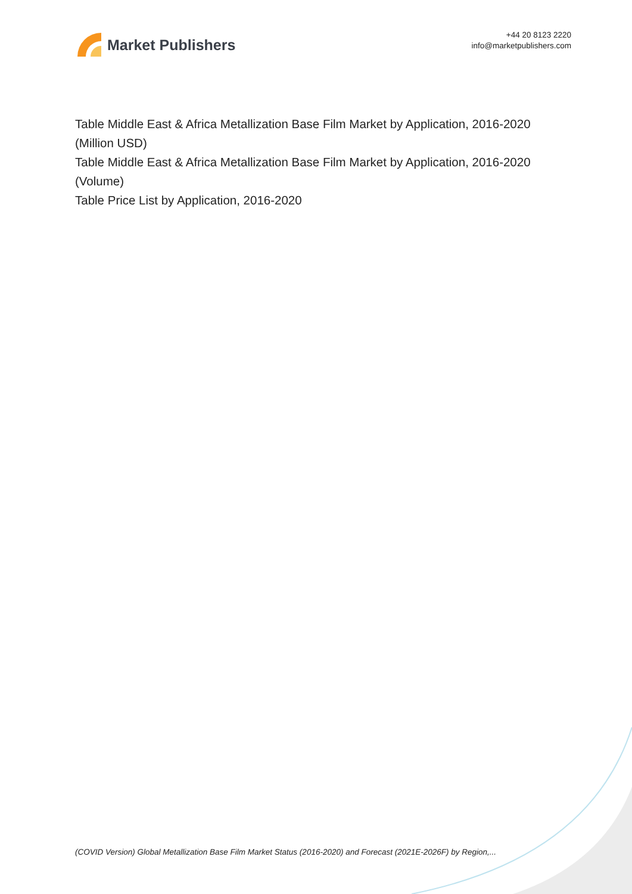Market Publishers
+44 20 8123 2220
info@marketpublishers.com
Table Middle East & Africa Metallization Base Film Market by Application, 2016-2020 (Million USD)
Table Middle East & Africa Metallization Base Film Market by Application, 2016-2020 (Volume)
Table Price List by Application, 2016-2020
(COVID Version) Global Metallization Base Film Market Status (2016-2020) and Forecast (2021E-2026F) by Region,...